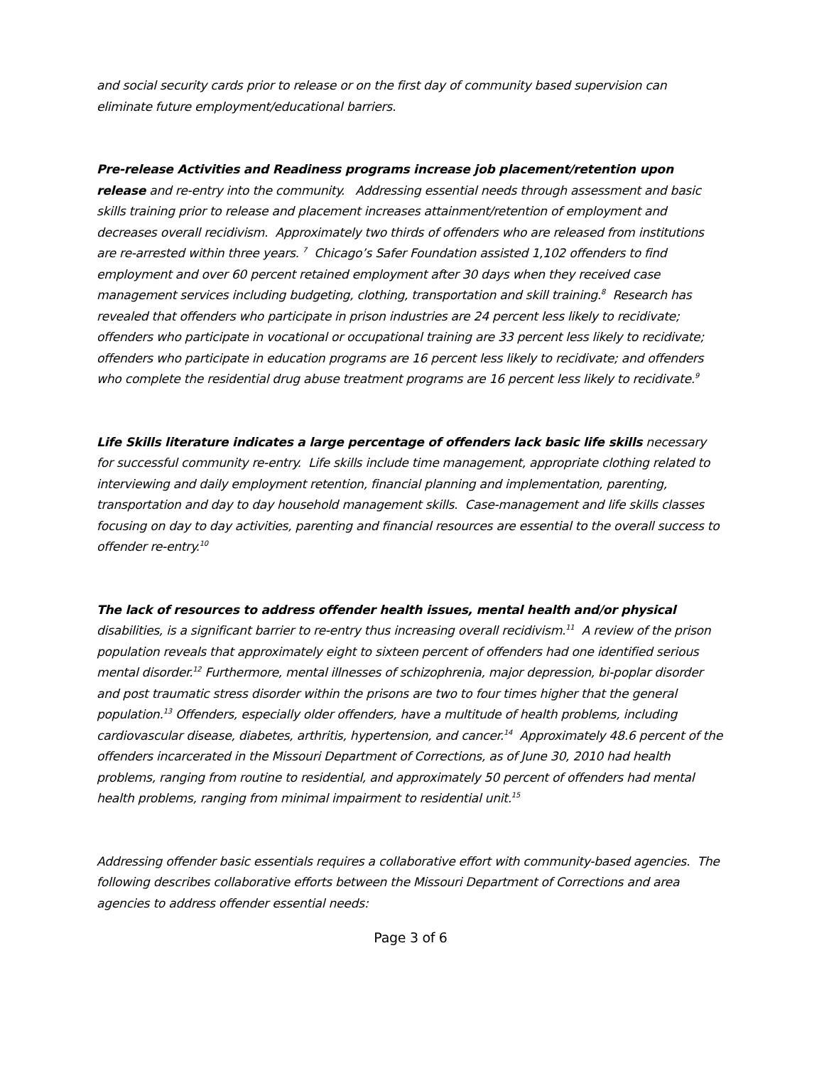and social security cards prior to release or on the first day of community based supervision can eliminate future employment/educational barriers.
Pre-release Activities and Readiness programs increase job placement/retention upon release and re-entry into the community. Addressing essential needs through assessment and basic skills training prior to release and placement increases attainment/retention of employment and decreases overall recidivism. Approximately two thirds of offenders who are released from institutions are re-arrested within three years. <sup>7</sup> Chicago’s Safer Foundation assisted 1,102 offenders to find employment and over 60 percent retained employment after 30 days when they received case management services including budgeting, clothing, transportation and skill training.<sup>8</sup> Research has revealed that offenders who participate in prison industries are 24 percent less likely to recidivate; offenders who participate in vocational or occupational training are 33 percent less likely to recidivate; offenders who participate in education programs are 16 percent less likely to recidivate; and offenders who complete the residential drug abuse treatment programs are 16 percent less likely to recidivate.<sup>9</sup>
Life Skills literature indicates a large percentage of offenders lack basic life skills necessary for successful community re-entry. Life skills include time management, appropriate clothing related to interviewing and daily employment retention, financial planning and implementation, parenting, transportation and day to day household management skills. Case-management and life skills classes focusing on day to day activities, parenting and financial resources are essential to the overall success to offender re-entry.<sup>10</sup>
The lack of resources to address offender health issues, mental health and/or physical disabilities, is a significant barrier to re-entry thus increasing overall recidivism.<sup>11</sup> A review of the prison population reveals that approximately eight to sixteen percent of offenders had one identified serious mental disorder.<sup>12</sup> Furthermore, mental illnesses of schizophrenia, major depression, bi-poplar disorder and post traumatic stress disorder within the prisons are two to four times higher that the general population.<sup>13</sup> Offenders, especially older offenders, have a multitude of health problems, including cardiovascular disease, diabetes, arthritis, hypertension, and cancer.<sup>14</sup> Approximately 48.6 percent of the offenders incarcerated in the Missouri Department of Corrections, as of June 30, 2010 had health problems, ranging from routine to residential, and approximately 50 percent of offenders had mental health problems, ranging from minimal impairment to residential unit.<sup>15</sup>
Addressing offender basic essentials requires a collaborative effort with community-based agencies. The following describes collaborative efforts between the Missouri Department of Corrections and area agencies to address offender essential needs:
Page 3 of 6